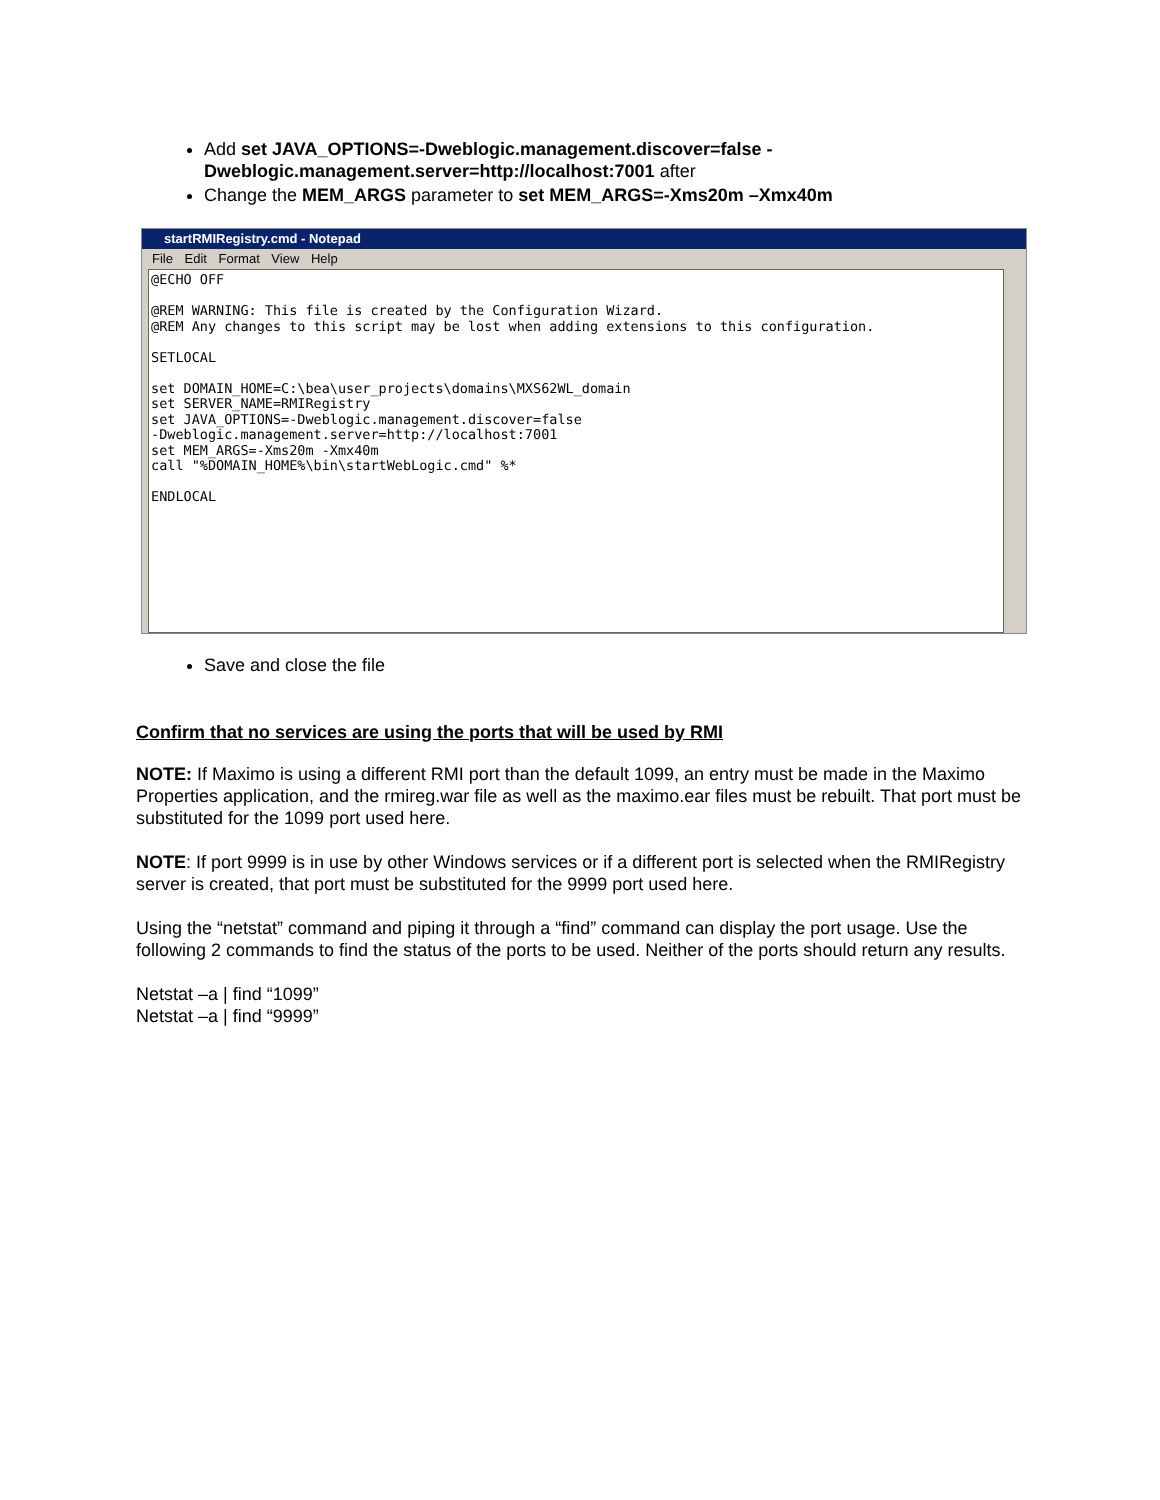Add set JAVA_OPTIONS=-Dweblogic.management.discover=false -Dweblogic.management.server=http://localhost:7001 after
Change the MEM_ARGS parameter to set MEM_ARGS=-Xms20m –Xmx40m
startRMIRegistry.cmd - Notepad
File Edit Format View Help
@ECHO OFF @REM WARNING: This file is created by the Configuration Wizard. @REM Any changes to this script may be lost when adding extensions to this configuration. SETLOCAL set DOMAIN_HOME=C:\bea\user_projects\domains\MXS62WL_domain set SERVER_NAME=RMIRegistry set JAVA_OPTIONS=-Dweblogic.management.discover=false -Dweblogic.management.server=http://localhost:7001 set MEM_ARGS=-Xms20m -Xmx40m call "%DOMAIN_HOME%\bin\startWebLogic.cmd" %* ENDLOCAL
Save and close the file
Confirm that no services are using the ports that will be used by RMI
NOTE: If Maximo is using a different RMI port than the default 1099, an entry must be made in the Maximo Properties application, and the rmireg.war file as well as the maximo.ear files must be rebuilt. That port must be substituted for the 1099 port used here.
NOTE: If port 9999 is in use by other Windows services or if a different port is selected when the RMIRegistry server is created, that port must be substituted for the 9999 port used here.
Using the “netstat” command and piping it through a “find” command can display the port usage. Use the following 2 commands to find the status of the ports to be used. Neither of the ports should return any results.
Netstat –a | find “1099”
Netstat –a | find “9999”